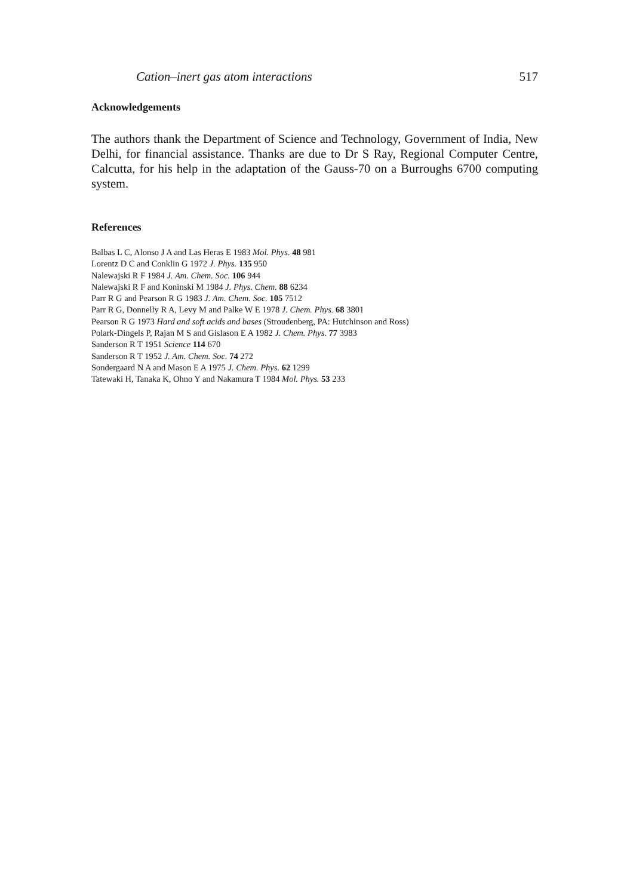Cation–inert gas atom interactions 517
Acknowledgements
The authors thank the Department of Science and Technology, Government of India, New Delhi, for financial assistance. Thanks are due to Dr S Ray, Regional Computer Centre, Calcutta, for his help in the adaptation of the Gauss-70 on a Burroughs 6700 computing system.
References
Balbas L C, Alonso J A and Las Heras E 1983 Mol. Phys. 48 981
Lorentz D C and Conklin G 1972 J. Phys. 135 950
Nalewajski R F 1984 J. Am. Chem. Soc. 106 944
Nalewajski R F and Koninski M 1984 J. Phys. Chem. 88 6234
Parr R G and Pearson R G 1983 J. Am. Chem. Soc. 105 7512
Parr R G, Donnelly R A, Levy M and Palke W E 1978 J. Chem. Phys. 68 3801
Pearson R G 1973 Hard and soft acids and bases (Stroudenberg, PA: Hutchinson and Ross)
Polark-Dingels P, Rajan M S and Gislason E A 1982 J. Chem. Phys. 77 3983
Sanderson R T 1951 Science 114 670
Sanderson R T 1952 J. Am. Chem. Soc. 74 272
Sondergaard N A and Mason E A 1975 J. Chem. Phys. 62 1299
Tatewaki H, Tanaka K, Ohno Y and Nakamura T 1984 Mol. Phys. 53 233